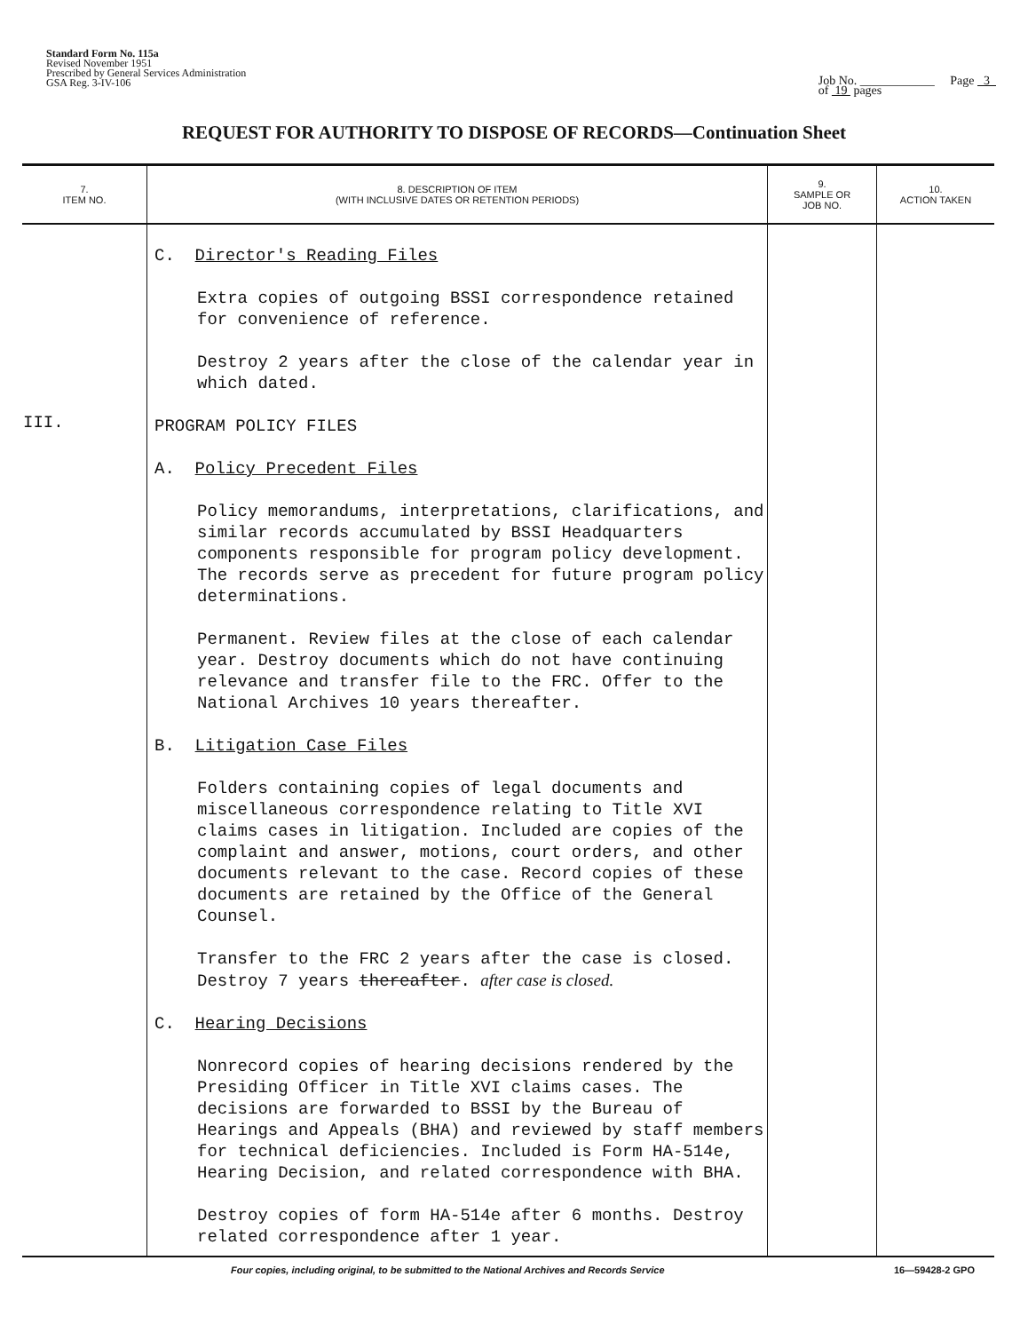Standard Form No. 115a
Revised November 1951
Prescribed by General Services Administration
GSA Reg. 3-IV-106
Job No. ____________ Page 3
of 19 pages
REQUEST FOR AUTHORITY TO DISPOSE OF RECORDS—Continuation Sheet
| 7. ITEM NO. | 8. DESCRIPTION OF ITEM (WITH INCLUSIVE DATES OR RETENTION PERIODS) | 9. SAMPLE OR JOB NO. | 10. ACTION TAKEN |
| --- | --- | --- | --- |
| III. | C. Director's Reading Files Extra copies of outgoing BSSI correspondence retained for convenience of reference. Destroy 2 years after the close of the calendar year in which dated. PROGRAM POLICY FILES A. Policy Precedent Files Policy memorandums, interpretations, clarifications, and similar records accumulated by BSSI Headquarters components responsible for program policy development. The records serve as precedent for future program policy determinations. Permanent. Review files at the close of each calendar year. Destroy documents which do not have continuing relevance and transfer file to the FRC. Offer to the National Archives 10 years thereafter. B. Litigation Case Files Folders containing copies of legal documents and miscellaneous correspondence relating to Title XVI claims cases in litigation. Included are copies of the complaint and answer, motions, court orders, and other documents relevant to the case. Record copies of these documents are retained by the Office of the General Counsel. Transfer to the FRC 2 years after the case is closed. Destroy 7 years thereafter . after case is closed. C. Hearing Decisions Nonrecord copies of hearing decisions rendered by the Presiding Officer in Title XVI claims cases. The decisions are forwarded to BSSI by the Bureau of Hearings and Appeals (BHA) and reviewed by staff members for technical deficiencies. Included is Form HA-514e, Hearing Decision, and related correspondence with BHA. Destroy copies of form HA-514e after 6 months. Destroy related correspondence after 1 year. | | |
Four copies, including original, to be submitted to the National Archives and Records Service 16—59428-2 GPO